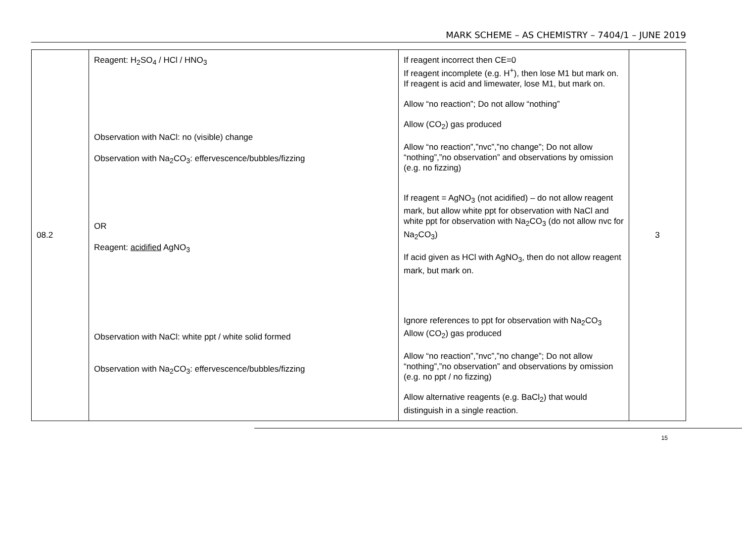MARK SCHEME – AS CHEMISTRY – 7404/1 – JUNE 2019
| 08.2 | Reagent: H<sub>2</sub>SO<sub>4</sub> / HCl / HNO<sub>3</sub> Observation with NaCl: no (visible) change Observation with Na<sub>2</sub>CO<sub>3</sub>: effervescence/bubbles/fizzing OR Reagent: acidified AgNO<sub>3</sub> Observation with NaCl: white ppt / white solid formed Observation with Na<sub>2</sub>CO<sub>3</sub>: effervescence/bubbles/fizzing | If reagent incorrect then CE=0 If reagent incomplete (e.g. H<sup>+</sup>), then lose M1 but mark on. If reagent is acid and limewater, lose M1, but mark on. Allow “no reaction”; Do not allow “nothing” Allow (CO<sub>2</sub>) gas produced Allow “no reaction”,”nvc”,”no change”; Do not allow “nothing”,”no observation” and observations by omission (e.g. no fizzing) If reagent = AgNO<sub>3</sub> (not acidified) – do not allow reagent mark, but allow white ppt for observation with NaCl and white ppt for observation with Na<sub>2</sub>CO<sub>3</sub> (do not allow nvc for Na<sub>2</sub>CO<sub>3</sub>) If acid given as HCl with AgNO<sub>3</sub>, then do not allow reagent mark, but mark on. Ignore references to ppt for observation with Na<sub>2</sub>CO<sub>3</sub> Allow (CO<sub>2</sub>) gas produced Allow “no reaction”,”nvc”,”no change”; Do not allow “nothing”,”no observation” and observations by omission (e.g. no ppt / no fizzing) Allow alternative reagents (e.g. BaCl<sub>2</sub>) that would distinguish in a single reaction. | 3 |
15